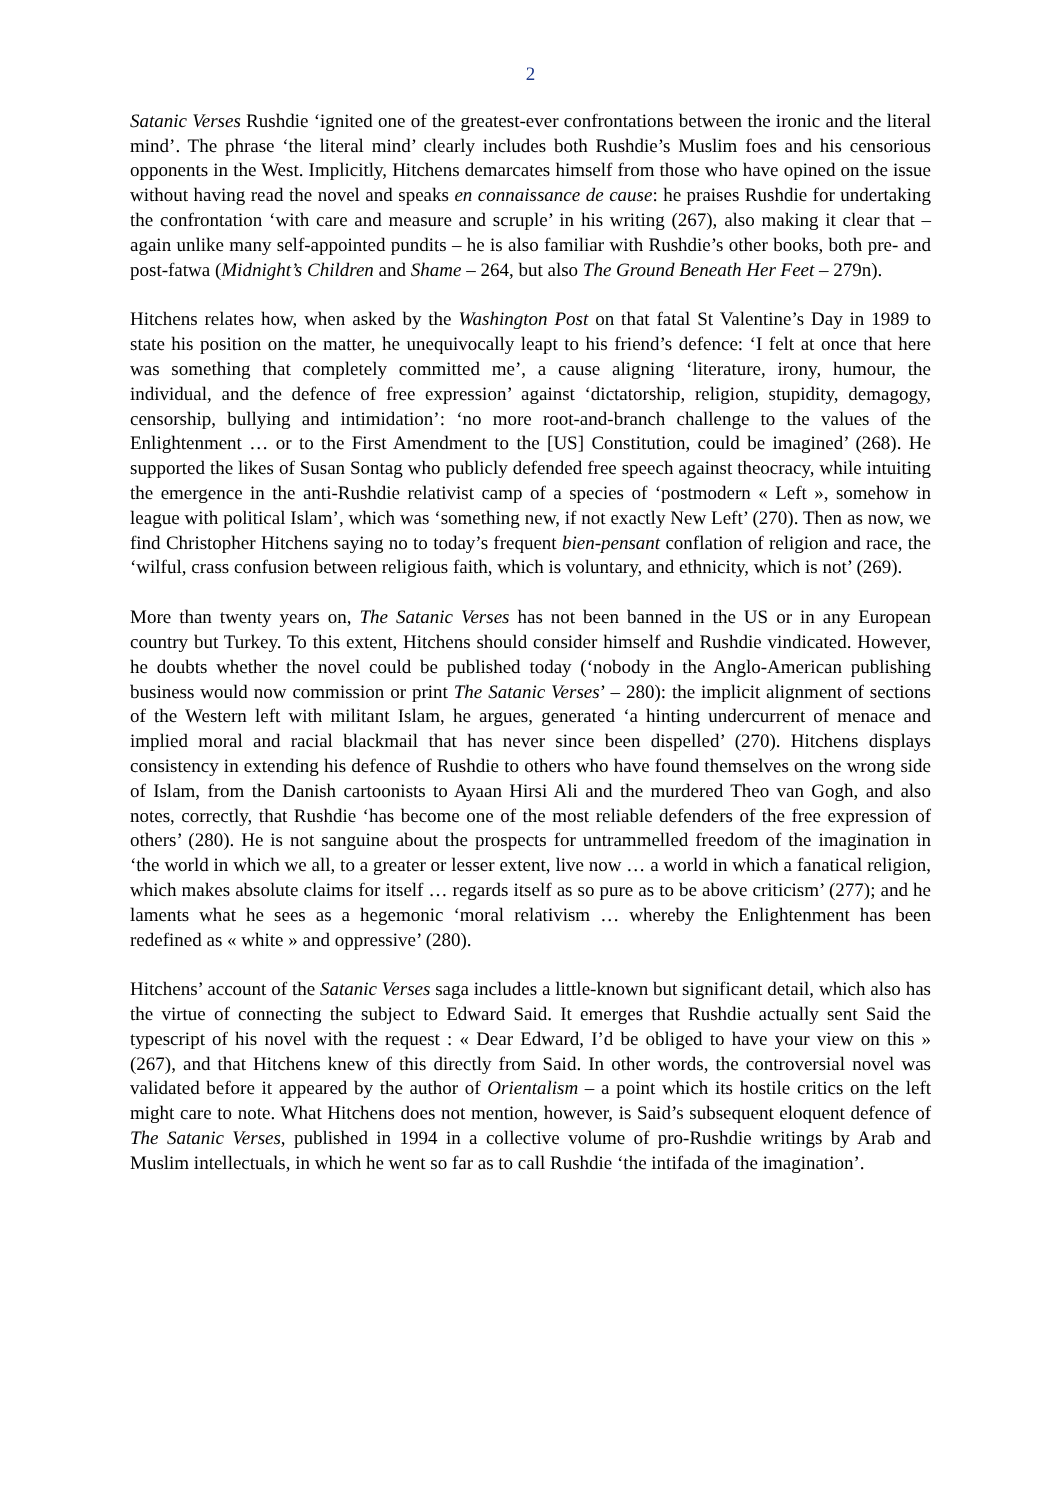2
Satanic Verses Rushdie ‘ignited one of the greatest-ever confrontations between the ironic and the literal mind’. The phrase ‘the literal mind’ clearly includes both Rushdie’s Muslim foes and his censorious opponents in the West. Implicitly, Hitchens demarcates himself from those who have opined on the issue without having read the novel and speaks en connaissance de cause: he praises Rushdie for undertaking the confrontation ‘with care and measure and scruple’ in his writing (267), also making it clear that – again unlike many self-appointed pundits – he is also familiar with Rushdie’s other books, both pre- and post-fatwa (Midnight’s Children and Shame – 264, but also The Ground Beneath Her Feet – 279n).
Hitchens relates how, when asked by the Washington Post on that fatal St Valentine’s Day in 1989 to state his position on the matter, he unequivocally leapt to his friend’s defence: ‘I felt at once that here was something that completely committed me’, a cause aligning ‘literature, irony, humour, the individual, and the defence of free expression’ against ‘dictatorship, religion, stupidity, demagogy, censorship, bullying and intimidation’: ‘no more root-and-branch challenge to the values of the Enlightenment … or to the First Amendment to the [US] Constitution, could be imagined’ (268). He supported the likes of Susan Sontag who publicly defended free speech against theocracy, while intuiting the emergence in the anti-Rushdie relativist camp of a species of ‘postmodern « Left », somehow in league with political Islam’, which was ‘something new, if not exactly New Left’ (270). Then as now, we find Christopher Hitchens saying no to today’s frequent bien-pensant conflation of religion and race, the ‘wilful, crass confusion between religious faith, which is voluntary, and ethnicity, which is not’ (269).
More than twenty years on, The Satanic Verses has not been banned in the US or in any European country but Turkey. To this extent, Hitchens should consider himself and Rushdie vindicated. However, he doubts whether the novel could be published today (‘nobody in the Anglo-American publishing business would now commission or print The Satanic Verses’ – 280): the implicit alignment of sections of the Western left with militant Islam, he argues, generated ‘a hinting undercurrent of menace and implied moral and racial blackmail that has never since been dispelled’ (270). Hitchens displays consistency in extending his defence of Rushdie to others who have found themselves on the wrong side of Islam, from the Danish cartoonists to Ayaan Hirsi Ali and the murdered Theo van Gogh, and also notes, correctly, that Rushdie ‘has become one of the most reliable defenders of the free expression of others’ (280). He is not sanguine about the prospects for untrammelled freedom of the imagination in ‘the world in which we all, to a greater or lesser extent, live now … a world in which a fanatical religion, which makes absolute claims for itself … regards itself as so pure as to be above criticism’ (277); and he laments what he sees as a hegemonic ‘moral relativism … whereby the Enlightenment has been redefined as « white » and oppressive’ (280).
Hitchens’ account of the Satanic Verses saga includes a little-known but significant detail, which also has the virtue of connecting the subject to Edward Said. It emerges that Rushdie actually sent Said the typescript of his novel with the request : « Dear Edward, I’d be obliged to have your view on this » (267), and that Hitchens knew of this directly from Said. In other words, the controversial novel was validated before it appeared by the author of Orientalism – a point which its hostile critics on the left might care to note. What Hitchens does not mention, however, is Said’s subsequent eloquent defence of The Satanic Verses, published in 1994 in a collective volume of pro-Rushdie writings by Arab and Muslim intellectuals, in which he went so far as to call Rushdie ‘the intifada of the imagination’.